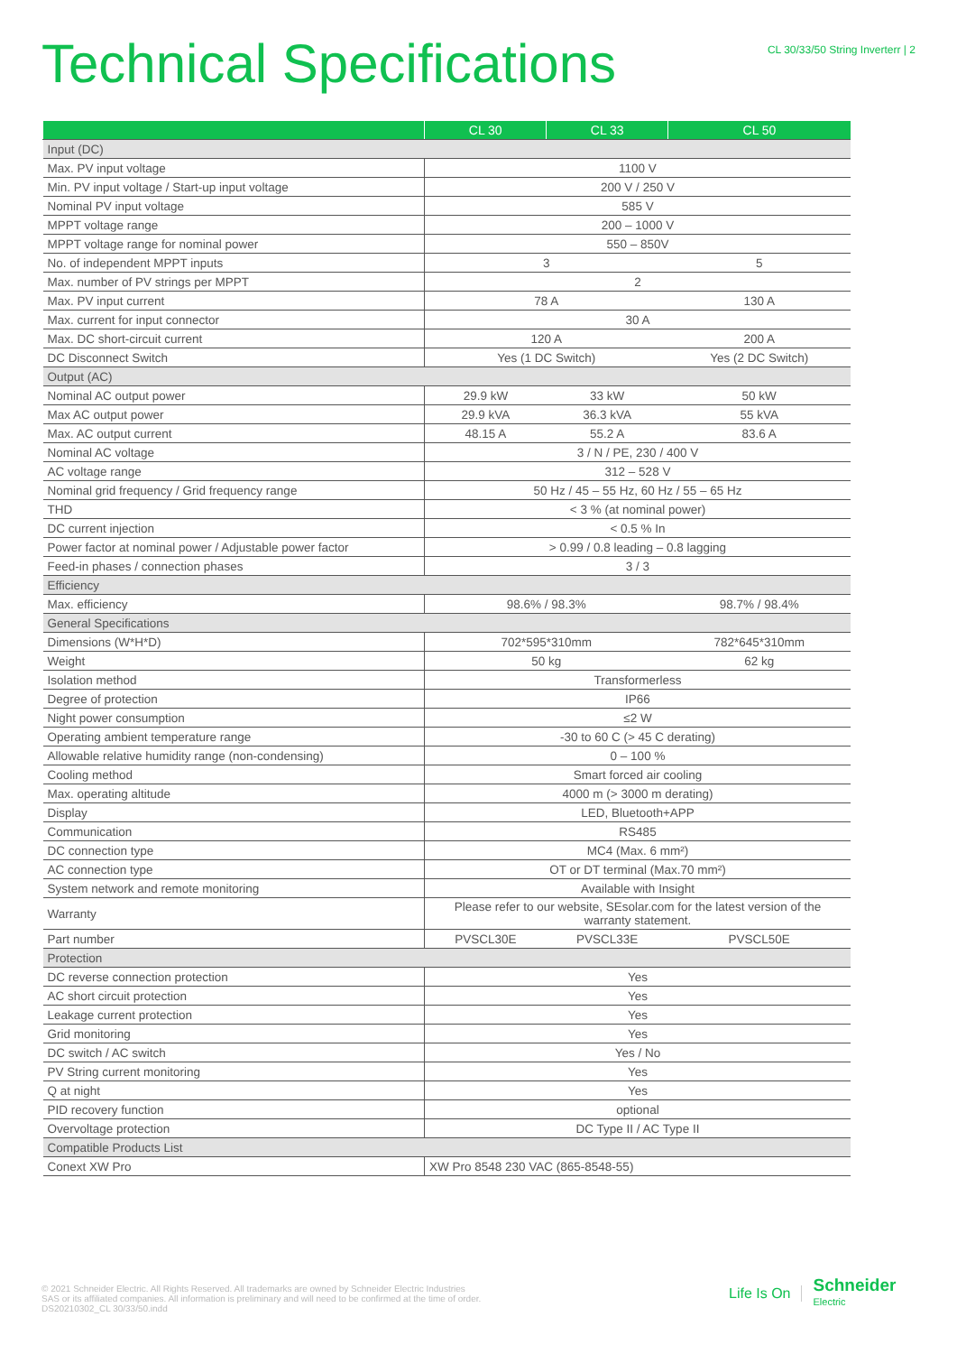Technical Specifications
CL 30/33/50 String Inverterr | 2
| | CL 30 | CL 33 | CL 50 |
| --- | --- | --- | --- |
| Input (DC) | | | |
| Max. PV input voltage | 1100 V | | |
| Min. PV input voltage / Start-up input voltage | 200 V / 250 V | | |
| Nominal PV input voltage | 585 V | | |
| MPPT voltage range | 200 – 1000 V | | |
| MPPT voltage range for nominal power | 550 – 850V | | |
| No. of independent MPPT inputs | 3 | | 5 |
| Max. number of PV strings per MPPT | 2 | | |
| Max. PV input current | 78 A | | 130 A |
| Max. current for input connector | 30 A | | |
| Max. DC short-circuit current | 120 A | | 200 A |
| DC Disconnect Switch | Yes (1 DC Switch) | | Yes (2 DC Switch) |
| Output (AC) | | | |
| Nominal AC output power | 29.9 kW | 33 kW | 50 kW |
| Max AC output power | 29.9 kVA | 36.3 kVA | 55 kVA |
| Max. AC output current | 48.15 A | 55.2 A | 83.6 A |
| Nominal AC voltage | 3 / N / PE, 230 / 400 V | | |
| AC voltage range | 312 – 528 V | | |
| Nominal grid frequency / Grid frequency range | 50 Hz / 45 – 55 Hz, 60 Hz / 55 – 65 Hz | | |
| THD | < 3 % (at nominal power) | | |
| DC current injection | < 0.5 % In | | |
| Power factor at nominal power / Adjustable power factor | > 0.99 / 0.8 leading – 0.8 lagging | | |
| Feed-in phases / connection phases | 3 / 3 | | |
| Efficiency | | | |
| Max. efficiency | 98.6% / 98.3% | | 98.7% / 98.4% |
| General Specifications | | | |
| Dimensions (W*H*D) | 702*595*310mm | | 782*645*310mm |
| Weight | 50 kg | | 62 kg |
| Isolation method | Transformerless | | |
| Degree of protection | IP66 | | |
| Night power consumption | ≤2 W | | |
| Operating ambient temperature range | -30 to 60 C (> 45 C derating) | | |
| Allowable relative humidity range (non-condensing) | 0 – 100 % | | |
| Cooling method | Smart forced air cooling | | |
| Max. operating altitude | 4000 m (> 3000 m derating) | | |
| Display | LED, Bluetooth+APP | | |
| Communication | RS485 | | |
| DC connection type | MC4 (Max. 6 mm²) | | |
| AC connection type | OT or DT terminal (Max.70 mm²) | | |
| System network and remote monitoring | Available with Insight | | |
| Warranty | Please refer to our website, SEsolar.com for the latest version of the warranty statement. | | |
| Part number | PVSCL30E | PVSCL33E | PVSCL50E |
| Protection | | | |
| DC reverse connection protection | Yes | | |
| AC short circuit protection | Yes | | |
| Leakage current protection | Yes | | |
| Grid monitoring | Yes | | |
| DC switch / AC switch | Yes / No | | |
| PV String current monitoring | Yes | | |
| Q at night | Yes | | |
| PID recovery function | optional | | |
| Overvoltage protection | DC Type II / AC Type II | | |
| Compatible Products List | | | |
| Conext XW Pro | XW Pro 8548 230 VAC (865-8548-55) | | |
© 2021 Schneider Electric. All Rights Reserved. All trademarks are owned by Schneider Electric Industries
SAS or its affiliated companies. All information is preliminary and will need to be confirmed at the time of order.
DS20210302_CL 30/33/50.indd
Life Is On Schneider
Electric